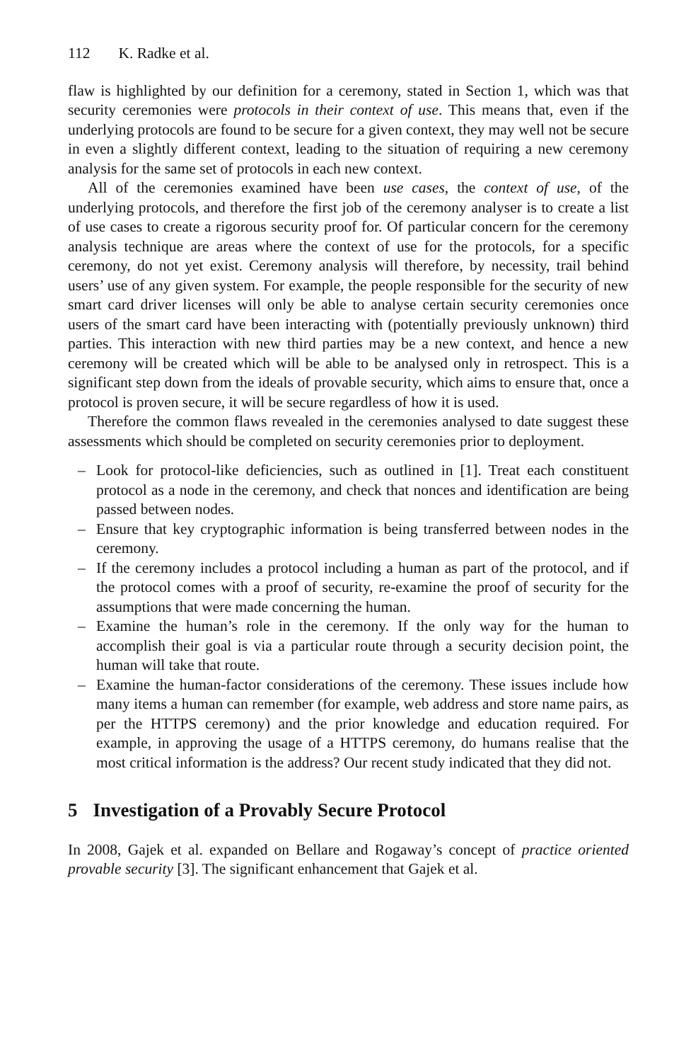112 K. Radke et al.
flaw is highlighted by our definition for a ceremony, stated in Section 1, which was that security ceremonies were protocols in their context of use. This means that, even if the underlying protocols are found to be secure for a given context, they may well not be secure in even a slightly different context, leading to the situation of requiring a new ceremony analysis for the same set of protocols in each new context.
All of the ceremonies examined have been use cases, the context of use, of the underlying protocols, and therefore the first job of the ceremony analyser is to create a list of use cases to create a rigorous security proof for. Of particular concern for the ceremony analysis technique are areas where the context of use for the protocols, for a specific ceremony, do not yet exist. Ceremony analysis will therefore, by necessity, trail behind users’ use of any given system. For example, the people responsible for the security of new smart card driver licenses will only be able to analyse certain security ceremonies once users of the smart card have been interacting with (potentially previously unknown) third parties. This interaction with new third parties may be a new context, and hence a new ceremony will be created which will be able to be analysed only in retrospect. This is a significant step down from the ideals of provable security, which aims to ensure that, once a protocol is proven secure, it will be secure regardless of how it is used.
Therefore the common flaws revealed in the ceremonies analysed to date suggest these assessments which should be completed on security ceremonies prior to deployment.
– Look for protocol-like deficiencies, such as outlined in [1]. Treat each constituent protocol as a node in the ceremony, and check that nonces and identification are being passed between nodes.
– Ensure that key cryptographic information is being transferred between nodes in the ceremony.
– If the ceremony includes a protocol including a human as part of the protocol, and if the protocol comes with a proof of security, re-examine the proof of security for the assumptions that were made concerning the human.
– Examine the human’s role in the ceremony. If the only way for the human to accomplish their goal is via a particular route through a security decision point, the human will take that route.
– Examine the human-factor considerations of the ceremony. These issues include how many items a human can remember (for example, web address and store name pairs, as per the HTTPS ceremony) and the prior knowledge and education required. For example, in approving the usage of a HTTPS ceremony, do humans realise that the most critical information is the address? Our recent study indicated that they did not.
5 Investigation of a Provably Secure Protocol
In 2008, Gajek et al. expanded on Bellare and Rogaway’s concept of practice oriented provable security [3]. The significant enhancement that Gajek et al.